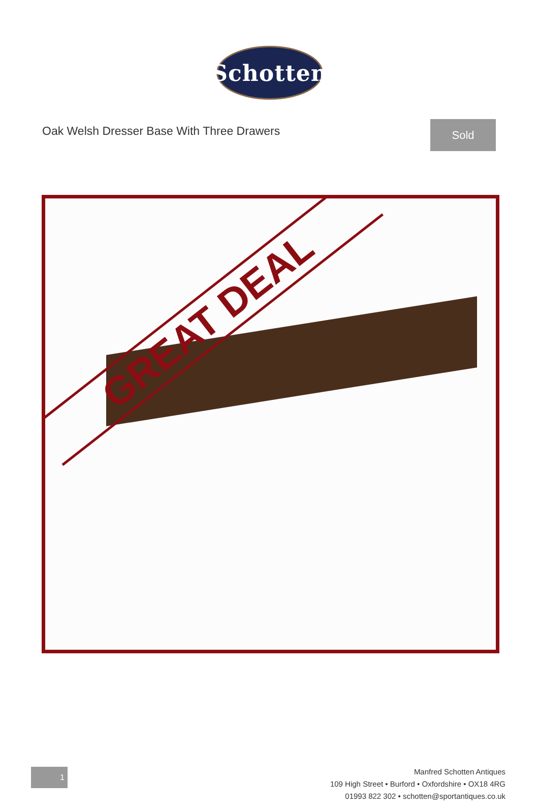Schotten
Oak Welsh Dresser Base With Three Drawers
Sold
GREAT DEAL
1
Manfred Schotten Antiques
109 High Street • Burford • Oxfordshire • OX18 4RG
01993 822 302 • schotten@sportantiques.co.uk